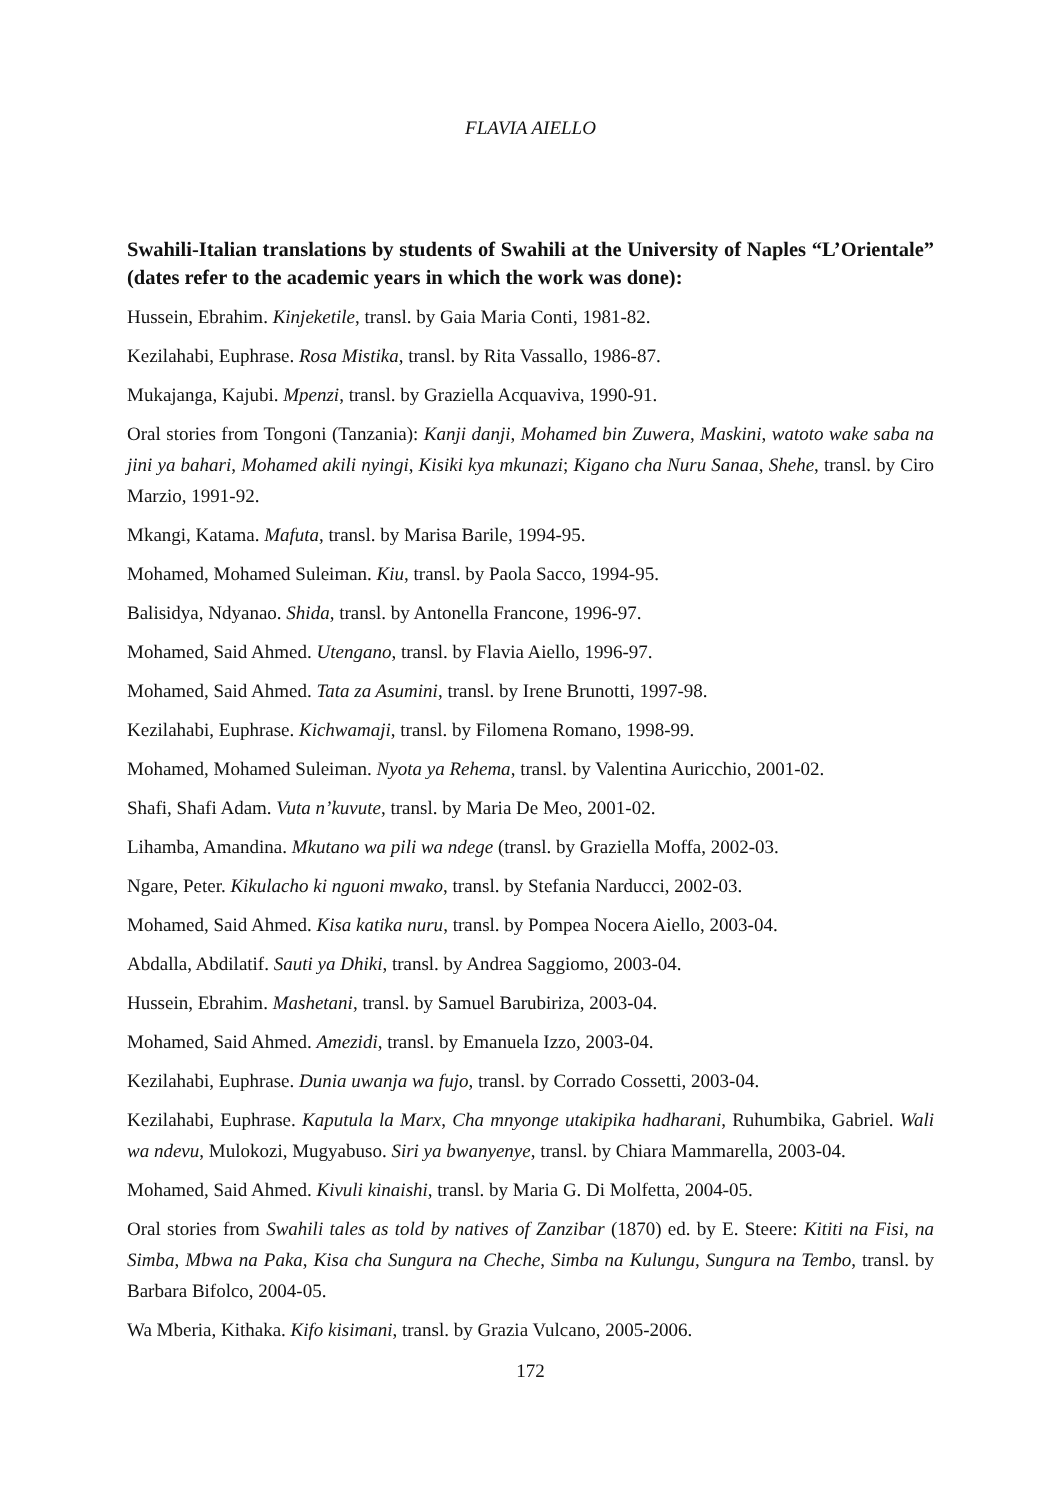FLAVIA AIELLO
Swahili-Italian translations by students of Swahili at the University of Naples “L’Orientale” (dates refer to the academic years in which the work was done):
Hussein, Ebrahim. Kinjeketile, transl. by Gaia Maria Conti, 1981-82.
Kezilahabi, Euphrase. Rosa Mistika, transl. by Rita Vassallo, 1986-87.
Mukajanga, Kajubi. Mpenzi, transl. by Graziella Acquaviva, 1990-91.
Oral stories from Tongoni (Tanzania): Kanji danji, Mohamed bin Zuwera, Maskini, watoto wake saba na jini ya bahari, Mohamed akili nyingi, Kisiki kya mkunazi; Kigano cha Nuru Sanaa, Shehe, transl. by Ciro Marzio, 1991-92.
Mkangi, Katama. Mafuta, transl. by Marisa Barile, 1994-95.
Mohamed, Mohamed Suleiman. Kiu, transl. by Paola Sacco, 1994-95.
Balisidya, Ndyanao. Shida, transl. by Antonella Francone, 1996-97.
Mohamed, Said Ahmed. Utengano, transl. by Flavia Aiello, 1996-97.
Mohamed, Said Ahmed. Tata za Asumini, transl. by Irene Brunotti, 1997-98.
Kezilahabi, Euphrase. Kichwamaji, transl. by Filomena Romano, 1998-99.
Mohamed, Mohamed Suleiman. Nyota ya Rehema, transl. by Valentina Auricchio, 2001-02.
Shafi, Shafi Adam. Vuta n’kuvute, transl. by Maria De Meo, 2001-02.
Lihamba, Amandina. Mkutano wa pili wa ndege (transl. by Graziella Moffa, 2002-03.
Ngare, Peter. Kikulacho ki nguoni mwako, transl. by Stefania Narducci, 2002-03.
Mohamed, Said Ahmed. Kisa katika nuru, transl. by Pompea Nocera Aiello, 2003-04.
Abdalla, Abdilatif. Sauti ya Dhiki, transl. by Andrea Saggiomo, 2003-04.
Hussein, Ebrahim. Mashetani, transl. by Samuel Barubiriza, 2003-04.
Mohamed, Said Ahmed. Amezidi, transl. by Emanuela Izzo, 2003-04.
Kezilahabi, Euphrase. Dunia uwanja wa fujo, transl. by Corrado Cossetti, 2003-04.
Kezilahabi, Euphrase. Kaputula la Marx, Cha mnyonge utakipika hadharani, Ruhumbika, Gabriel. Wali wa ndevu, Mulokozi, Mugyabuso. Siri ya bwanyenye, transl. by Chiara Mammarella, 2003-04.
Mohamed, Said Ahmed. Kivuli kinaishi, transl. by Maria G. Di Molfetta, 2004-05.
Oral stories from Swahili tales as told by natives of Zanzibar (1870) ed. by E. Steere: Kititi na Fisi, na Simba, Mbwa na Paka, Kisa cha Sungura na Cheche, Simba na Kulungu, Sungura na Tembo, transl. by Barbara Bifolco, 2004-05.
Wa Mberia, Kithaka. Kifo kisimani, transl. by Grazia Vulcano, 2005-2006.
172